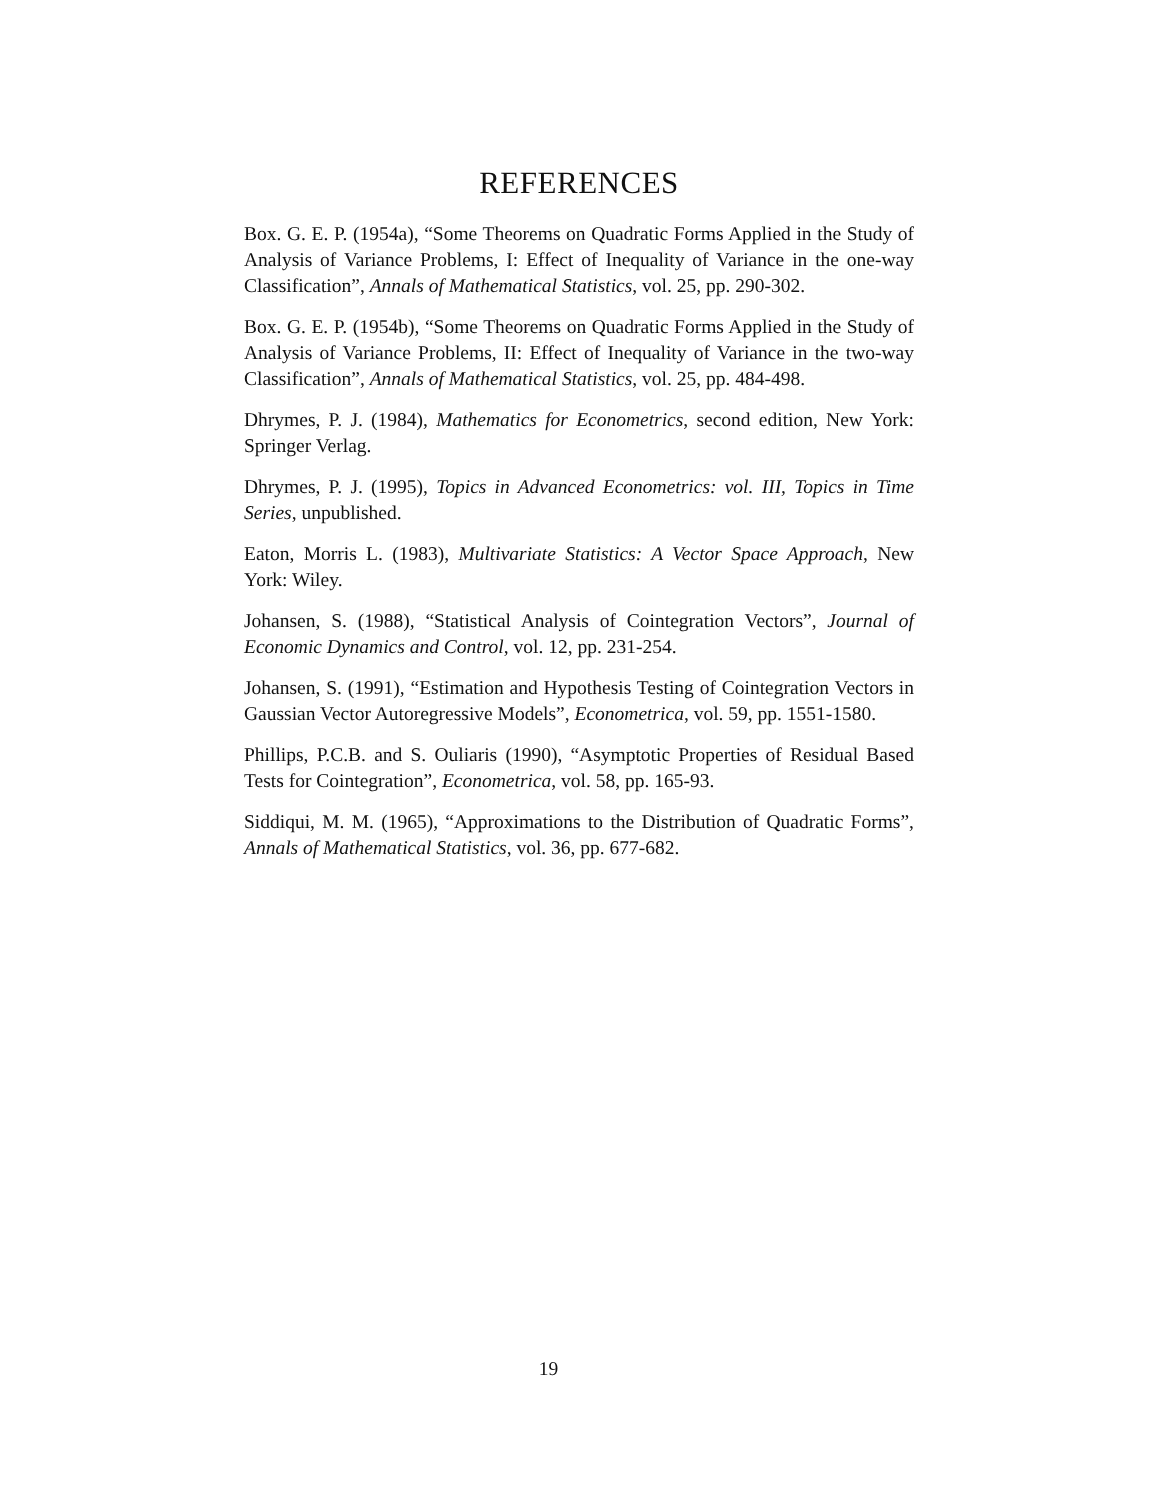REFERENCES
Box. G. E. P. (1954a), “Some Theorems on Quadratic Forms Applied in the Study of Analysis of Variance Problems, I: Effect of Inequality of Variance in the one-way Classification”, Annals of Mathematical Statistics, vol. 25, pp. 290-302.
Box. G. E. P. (1954b), “Some Theorems on Quadratic Forms Applied in the Study of Analysis of Variance Problems, II: Effect of Inequality of Variance in the two-way Classification”, Annals of Mathematical Statistics, vol. 25, pp. 484-498.
Dhrymes, P. J. (1984), Mathematics for Econometrics, second edition, New York: Springer Verlag.
Dhrymes, P. J. (1995), Topics in Advanced Econometrics: vol. III, Topics in Time Series, unpublished.
Eaton, Morris L. (1983), Multivariate Statistics: A Vector Space Approach, New York: Wiley.
Johansen, S. (1988), “Statistical Analysis of Cointegration Vectors”, Journal of Economic Dynamics and Control, vol. 12, pp. 231-254.
Johansen, S. (1991), “Estimation and Hypothesis Testing of Cointegration Vectors in Gaussian Vector Autoregressive Models”, Econometrica, vol. 59, pp. 1551-1580.
Phillips, P.C.B. and S. Ouliaris (1990), “Asymptotic Properties of Residual Based Tests for Cointegration”, Econometrica, vol. 58, pp. 165-93.
Siddiqui, M. M. (1965), “Approximations to the Distribution of Quadratic Forms”, Annals of Mathematical Statistics, vol. 36, pp. 677-682.
19